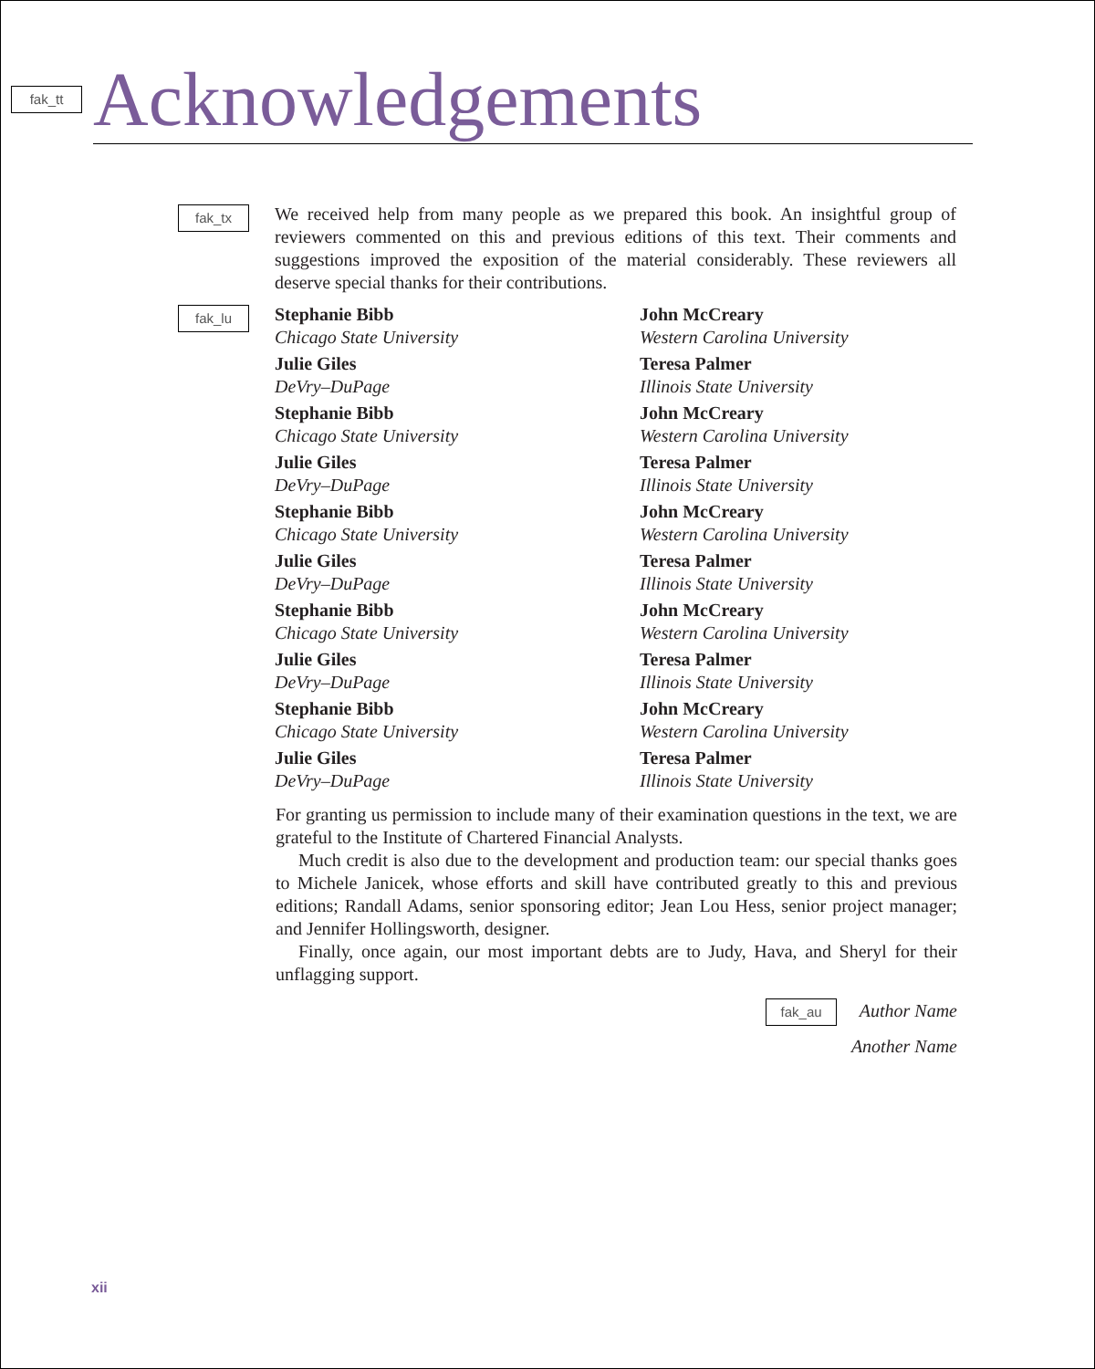fak_tt
Acknowledgements
fak_tx
We received help from many people as we prepared this book. An insightful group of reviewers commented on this and previous editions of this text. Their comments and suggestions improved the exposition of the material considerably. These reviewers all deserve special thanks for their contributions.
fak_lu
Stephanie Bibb
Chicago State University
John McCreary
Western Carolina University
Julie Giles
DeVry–DuPage
Teresa Palmer
Illinois State University
Stephanie Bibb
Chicago State University
John McCreary
Western Carolina University
Julie Giles
DeVry–DuPage
Teresa Palmer
Illinois State University
Stephanie Bibb
Chicago State University
John McCreary
Western Carolina University
Julie Giles
DeVry–DuPage
Teresa Palmer
Illinois State University
Stephanie Bibb
Chicago State University
John McCreary
Western Carolina University
Julie Giles
DeVry–DuPage
Teresa Palmer
Illinois State University
Stephanie Bibb
Chicago State University
John McCreary
Western Carolina University
Julie Giles
DeVry–DuPage
Teresa Palmer
Illinois State University
For granting us permission to include many of their examination questions in the text, we are grateful to the Institute of Chartered Financial Analysts.
Much credit is also due to the development and production team: our special thanks goes to Michele Janicek, whose efforts and skill have contributed greatly to this and previous editions; Randall Adams, senior sponsoring editor; Jean Lou Hess, senior project manager; and Jennifer Hollingsworth, designer.
Finally, once again, our most important debts are to Judy, Hava, and Sheryl for their unflagging support.
fak_au Author Name
Another Name
xii